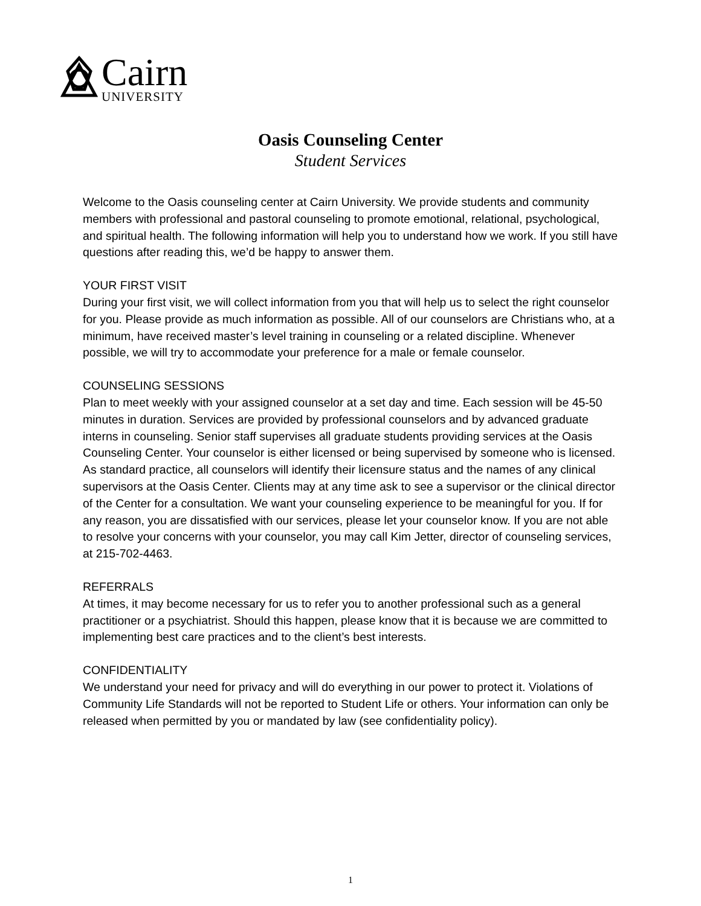Cairn
UNIVERSITY
Oasis Counseling Center
Student Services
Welcome to the Oasis counseling center at Cairn University. We provide students and community members with professional and pastoral counseling to promote emotional, relational, psychological, and spiritual health. The following information will help you to understand how we work. If you still have questions after reading this, we’d be happy to answer them.
YOUR FIRST VISIT
During your first visit, we will collect information from you that will help us to select the right counselor for you. Please provide as much information as possible. All of our counselors are Christians who, at a minimum, have received master’s level training in counseling or a related discipline. Whenever possible, we will try to accommodate your preference for a male or female counselor.
COUNSELING SESSIONS
Plan to meet weekly with your assigned counselor at a set day and time. Each session will be 45-50 minutes in duration. Services are provided by professional counselors and by advanced graduate interns in counseling. Senior staff supervises all graduate students providing services at the Oasis Counseling Center. Your counselor is either licensed or being supervised by someone who is licensed. As standard practice, all counselors will identify their licensure status and the names of any clinical supervisors at the Oasis Center. Clients may at any time ask to see a supervisor or the clinical director of the Center for a consultation. We want your counseling experience to be meaningful for you. If for any reason, you are dissatisfied with our services, please let your counselor know. If you are not able to resolve your concerns with your counselor, you may call Kim Jetter, director of counseling services, at 215-702-4463.
REFERRALS
At times, it may become necessary for us to refer you to another professional such as a general practitioner or a psychiatrist. Should this happen, please know that it is because we are committed to implementing best care practices and to the client’s best interests.
CONFIDENTIALITY
We understand your need for privacy and will do everything in our power to protect it. Violations of Community Life Standards will not be reported to Student Life or others. Your information can only be released when permitted by you or mandated by law (see confidentiality policy).
1